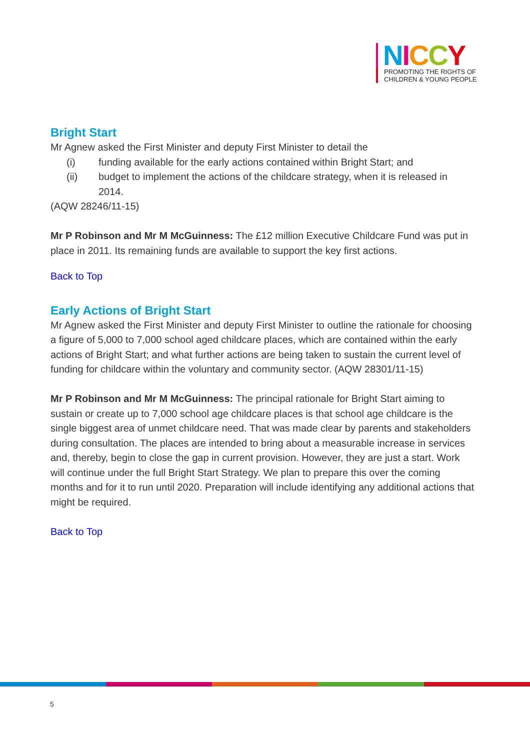NICCY
PROMOTING THE RIGHTS OF
CHILDREN & YOUNG PEOPLE
Bright Start
Mr Agnew asked the First Minister and deputy First Minister to detail the
(i) funding available for the early actions contained within Bright Start; and
(ii) budget to implement the actions of the childcare strategy, when it is released in 2014.
(AQW 28246/11-15)
Mr P Robinson and Mr M McGuinness: The £12 million Executive Childcare Fund was put in place in 2011. Its remaining funds are available to support the key first actions.
Back to Top
Early Actions of Bright Start
Mr Agnew asked the First Minister and deputy First Minister to outline the rationale for choosing a figure of 5,000 to 7,000 school aged childcare places, which are contained within the early actions of Bright Start; and what further actions are being taken to sustain the current level of funding for childcare within the voluntary and community sector. (AQW 28301/11-15)
Mr P Robinson and Mr M McGuinness: The principal rationale for Bright Start aiming to sustain or create up to 7,000 school age childcare places is that school age childcare is the single biggest area of unmet childcare need. That was made clear by parents and stakeholders during consultation. The places are intended to bring about a measurable increase in services and, thereby, begin to close the gap in current provision. However, they are just a start. Work will continue under the full Bright Start Strategy. We plan to prepare this over the coming months and for it to run until 2020. Preparation will include identifying any additional actions that might be required.
Back to Top
5